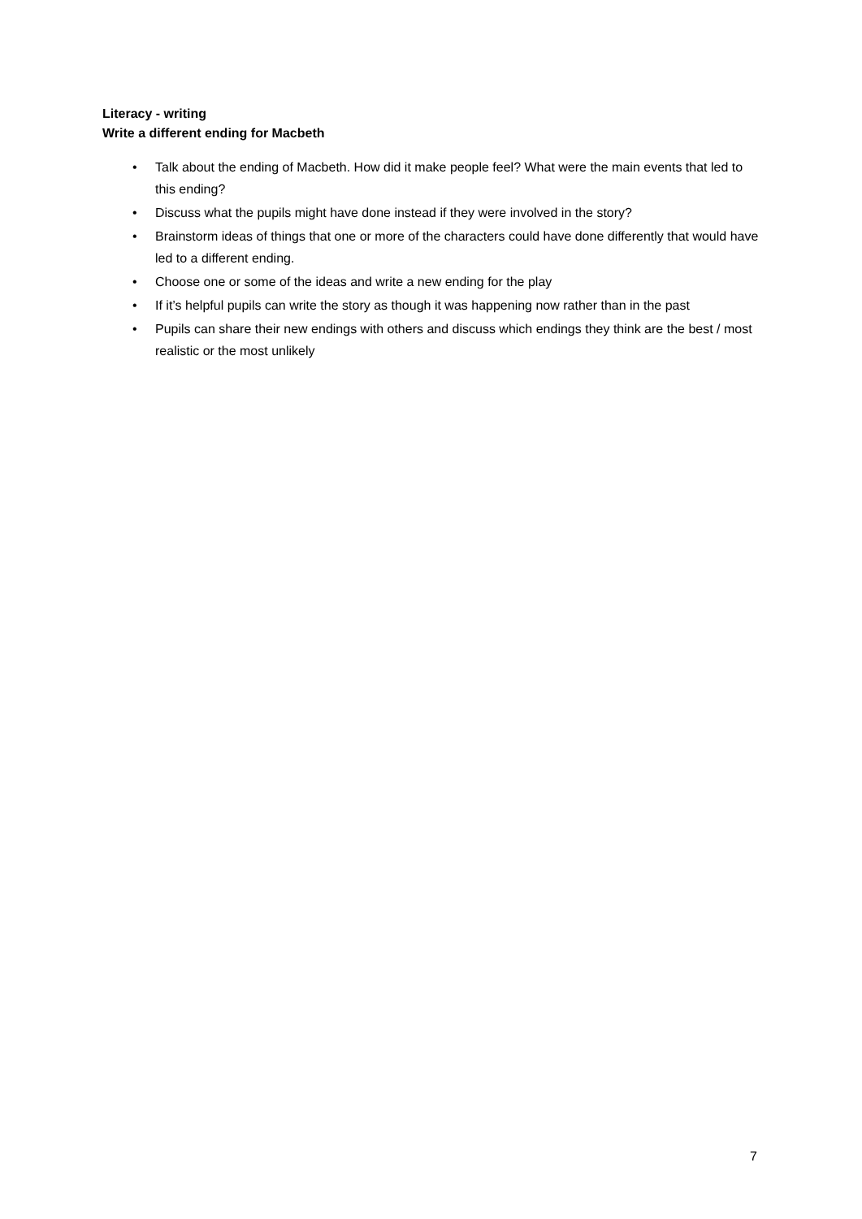Literacy - writing
Write a different ending for Macbeth
• Talk about the ending of Macbeth. How did it make people feel? What were the main events that led to this ending?
• Discuss what the pupils might have done instead if they were involved in the story?
• Brainstorm ideas of things that one or more of the characters could have done differently that would have led to a different ending.
• Choose one or some of the ideas and write a new ending for the play
• If it’s helpful pupils can write the story as though it was happening now rather than in the past
• Pupils can share their new endings with others and discuss which endings they think are the best / most realistic or the most unlikely
7